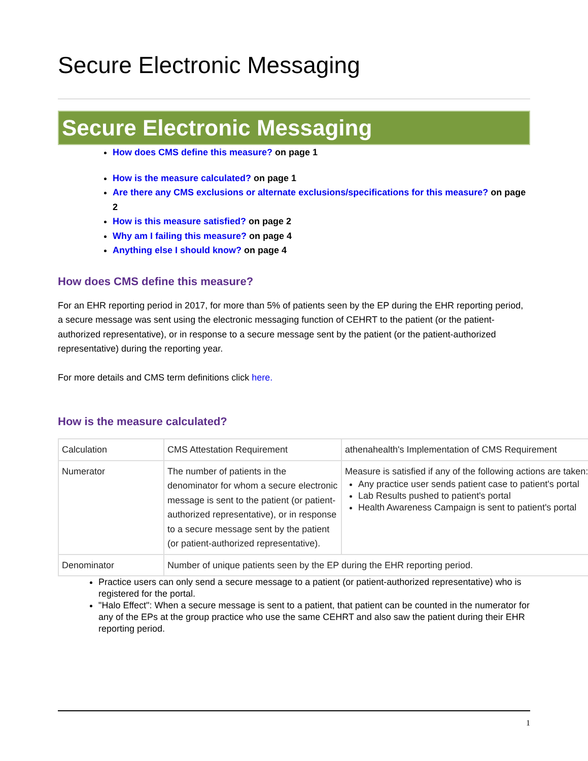Secure Electronic Messaging
Secure Electronic Messaging
How does CMS define this measure? on page 1
How is the measure calculated? on page 1
Are there any CMS exclusions or alternate exclusions/specifications for this measure? on page 2
How is this measure satisfied? on page 2
Why am I failing this measure? on page 4
Anything else I should know? on page 4
How does CMS define this measure?
For an EHR reporting period in 2017, for more than 5% of patients seen by the EP during the EHR reporting period, a secure message was sent using the electronic messaging function of CEHRT to the patient (or the patient-authorized representative), or in response to a secure message sent by the patient (or the patient-authorized representative) during the reporting year.
For more details and CMS term definitions click here.
How is the measure calculated?
| Calculation | CMS Attestation Requirement | athenahealth's Implementation of CMS Requirement |
| Numerator | The number of patients in the denominator for whom a secure electronic message is sent to the patient (or patient-authorized representative), or in response to a secure message sent by the patient (or patient-authorized representative). | Measure is satisfied if any of the following actions are taken: Any practice user sends patient case to patient's portal Lab Results pushed to patient's portal Health Awareness Campaign is sent to patient's portal |
| Denominator | Number of unique patients seen by the EP during the EHR reporting period. | |
Practice users can only send a secure message to a patient (or patient-authorized representative) who is registered for the portal.
"Halo Effect": When a secure message is sent to a patient, that patient can be counted in the numerator for any of the EPs at the group practice who use the same CEHRT and also saw the patient during their EHR reporting period.
1